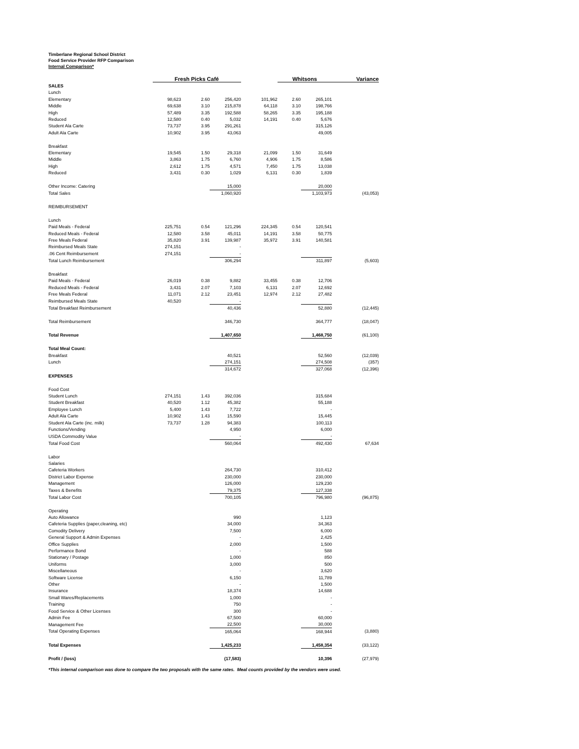Timberlane Regional School District
Food Service Provider RFP Comparison
Internal Comparison*
| | Fresh Picks Café | | | | Whitsons | | Variance |
| SALES | | | | | | | |
| Lunch | | | | | | | |
| Elementary | 98,623 | 2.60 | 256,420 | 101,962 | 2.60 | 265,101 | |
| Middle | 69,638 | 3.10 | 215,878 | 64,118 | 3.10 | 198,766 | |
| High | 57,489 | 3.35 | 192,588 | 58,265 | 3.35 | 195,188 | |
| Reduced | 12,580 | 0.40 | 5,032 | 14,191 | 0.40 | 5,676 | |
| Student Ala Carte | 73,737 | 3.95 | 291,261 | | | 315,126 | |
| Adult Ala Carte | 10,902 | 3.95 | 43,063 | | | 49,005 | |
| Breakfast | | | | | | | |
| Elementary | 19,545 | 1.50 | 29,318 | 21,099 | 1.50 | 31,649 | |
| Middle | 3,863 | 1.75 | 6,760 | 4,906 | 1.75 | 8,586 | |
| High | 2,612 | 1.75 | 4,571 | 7,450 | 1.75 | 13,038 | |
| Reduced | 3,431 | 0.30 | 1,029 | 6,131 | 0.30 | 1,839 | |
| Other Income: Catering | | | 15,000 | | | 20,000 | |
| Total Sales | | | 1,060,920 | | | 1,103,973 | (43,053) |
| REIMBURSEMENT | | | | | | | |
| Lunch | | | | | | | |
| Paid Meals - Federal | 225,751 | 0.54 | 121,296 | 224,345 | 0.54 | 120,541 | |
| Reduced Meals - Federal | 12,580 | 3.58 | 45,011 | 14,191 | 3.58 | 50,775 | |
| Free Meals Federal | 35,820 | 3.91 | 139,987 | 35,972 | 3.91 | 140,581 | |
| Reimbursed Meals State | 274,151 | | - | | | | |
| .06 Cent Reimbursement | 274,151 | | - | | | | |
| Total Lunch Reimbursement | | | 306,294 | | | 311,897 | (5,603) |
| Breakfast | | | | | | | |
| Paid Meals - Federal | 26,019 | 0.38 | 9,882 | 33,455 | 0.38 | 12,706 | |
| Reduced Meals - Federal | 3,431 | 2.07 | 7,103 | 6,131 | 2.07 | 12,692 | |
| Free Meals Federal | 11,071 | 2.12 | 23,451 | 12,974 | 2.12 | 27,482 | |
| Reimbursed Meals State | 40,520 | | - | | | | |
| Total Breakfast Reimbursement | | | 40,436 | | | 52,880 | (12,445) |
| Total Reimbursement | | | 346,730 | | | 364,777 | (18,047) |
| Total Revenue | | | 1,407,650 | | | 1,468,750 | (61,100) |
| Total Meal Count: | | | | | | | |
| Breakfast | | | 40,521 | | | 52,560 | (12,039) |
| Lunch | | | 274,151 | | | 274,508 | (357) |
| | | | 314,672 | | | 327,068 | (12,396) |
| EXPENSES | | | | | | | |
| Food Cost | | | | | | | |
| Student Lunch | 274,151 | 1.43 | 392,036 | | | 315,684 | |
| Student Breakfast | 40,520 | 1.12 | 45,382 | | | 55,188 | |
| Employee Lunch | 5,400 | 1.43 | 7,722 | | | - | |
| Adult Ala Carte | 10,902 | 1.43 | 15,590 | | | 15,445 | |
| Student Ala Carte (inc. milk) | 73,737 | 1.28 | 94,383 | | | 100,113 | |
| Functions/Vending | | | 4,950 | | | 6,000 | |
| USDA Commodity Value | | | - | | | - | |
| Total Food Cost | | | 560,064 | | | 492,430 | 67,634 |
| Labor | | | | | | | |
| Salaries | | | | | | | |
| Cafeteria Workers | | | 264,730 | | | 310,412 | |
| District Labor Expense | | | 230,000 | | | 230,000 | |
| Management | | | 126,000 | | | 129,230 | |
| Taxes & Benefits | | | 79,375 | | | 127,338 | |
| Total Labor Cost | | | 700,105 | | | 796,980 | (96,875) |
| Operating | | | | | | | |
| Auto Allowance | | | 990 | | | 1,123 | |
| Cafeteria Supplies (paper,cleaning, etc) | | | 34,000 | | | 34,363 | |
| Comodity Delivery | | | 7,500 | | | 6,000 | |
| General Support & Admin Expenses | | | - | | | 2,425 | |
| Office Supplies | | | 2,000 | | | 1,500 | |
| Performance Bond | | | - | | | 588 | |
| Stationary / Postage | | | 1,000 | | | 850 | |
| Uniforms | | | 3,000 | | | 500 | |
| Miscellaneous | | | - | | | 3,620 | |
| Software License | | | 6,150 | | | 11,789 | |
| Other | | | - | | | 1,500 | |
| Insurance | | | 18,374 | | | 14,688 | |
| Small Wares/Replacements | | | 1,000 | | | - | |
| Training | | | 750 | | | - | |
| Food Service & Other Licenses | | | 300 | | | - | |
| Admin Fee | | | 67,500 | | | 60,000 | |
| Management Fee | | | 22,500 | | | 30,000 | |
| Total Operating Expenses | | | 165,064 | | | 168,944 | (3,880) |
| Total Expenses | | | 1,425,233 | | | 1,458,354 | (33,122) |
| Profit / (loss) | | | (17,583) | | | 10,396 | (27,979) |
*This internal comparison was done to compare the two proposals with the same rates. Meal counts provided by the vendors were used.